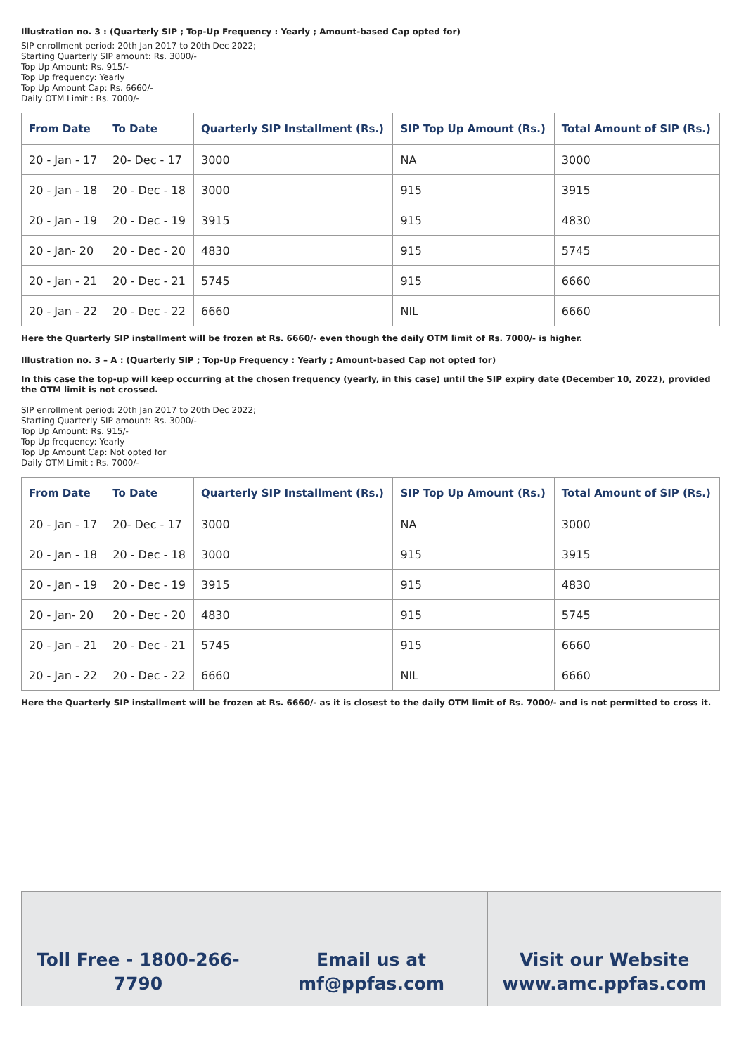Illustration no. 3 : (Quarterly SIP ; Top-Up Frequency : Yearly ; Amount-based Cap opted for)
SIP enrollment period: 20th Jan 2017 to 20th Dec 2022;
Starting Quarterly SIP amount: Rs. 3000/-
Top Up Amount: Rs. 915/-
Top Up frequency: Yearly
Top Up Amount Cap: Rs. 6660/-
Daily OTM Limit : Rs. 7000/-
| From Date | To Date | Quarterly SIP Installment (Rs.) | SIP Top Up Amount (Rs.) | Total Amount of SIP (Rs.) |
| --- | --- | --- | --- | --- |
| 20 - Jan - 17 | 20- Dec - 17 | 3000 | NA | 3000 |
| 20 - Jan - 18 | 20 - Dec - 18 | 3000 | 915 | 3915 |
| 20 - Jan - 19 | 20 - Dec - 19 | 3915 | 915 | 4830 |
| 20 - Jan- 20 | 20 - Dec - 20 | 4830 | 915 | 5745 |
| 20 - Jan - 21 | 20 - Dec - 21 | 5745 | 915 | 6660 |
| 20 - Jan - 22 | 20 - Dec - 22 | 6660 | NIL | 6660 |
Here the Quarterly SIP installment will be frozen at Rs. 6660/- even though the daily OTM limit of Rs. 7000/- is higher.
Illustration no. 3 – A : (Quarterly SIP ; Top-Up Frequency : Yearly ; Amount-based Cap not opted for)
In this case the top-up will keep occurring at the chosen frequency (yearly, in this case) until the SIP expiry date (December 10, 2022), provided the OTM limit is not crossed.
SIP enrollment period: 20th Jan 2017 to 20th Dec 2022;
Starting Quarterly SIP amount: Rs. 3000/-
Top Up Amount: Rs. 915/-
Top Up frequency: Yearly
Top Up Amount Cap: Not opted for
Daily OTM Limit : Rs. 7000/-
| From Date | To Date | Quarterly SIP Installment (Rs.) | SIP Top Up Amount (Rs.) | Total Amount of SIP (Rs.) |
| --- | --- | --- | --- | --- |
| 20 - Jan - 17 | 20- Dec - 17 | 3000 | NA | 3000 |
| 20 - Jan - 18 | 20 - Dec - 18 | 3000 | 915 | 3915 |
| 20 - Jan - 19 | 20 - Dec - 19 | 3915 | 915 | 4830 |
| 20 - Jan- 20 | 20 - Dec - 20 | 4830 | 915 | 5745 |
| 20 - Jan - 21 | 20 - Dec - 21 | 5745 | 915 | 6660 |
| 20 - Jan - 22 | 20 - Dec - 22 | 6660 | NIL | 6660 |
Here the Quarterly SIP installment will be frozen at Rs. 6660/- as it is closest to the daily OTM limit of Rs. 7000/- and is not permitted to cross it.
Toll Free - 1800-266-7790 Email us at
mf@ppfas.com
Visit our Website
www.amc.ppfas.com